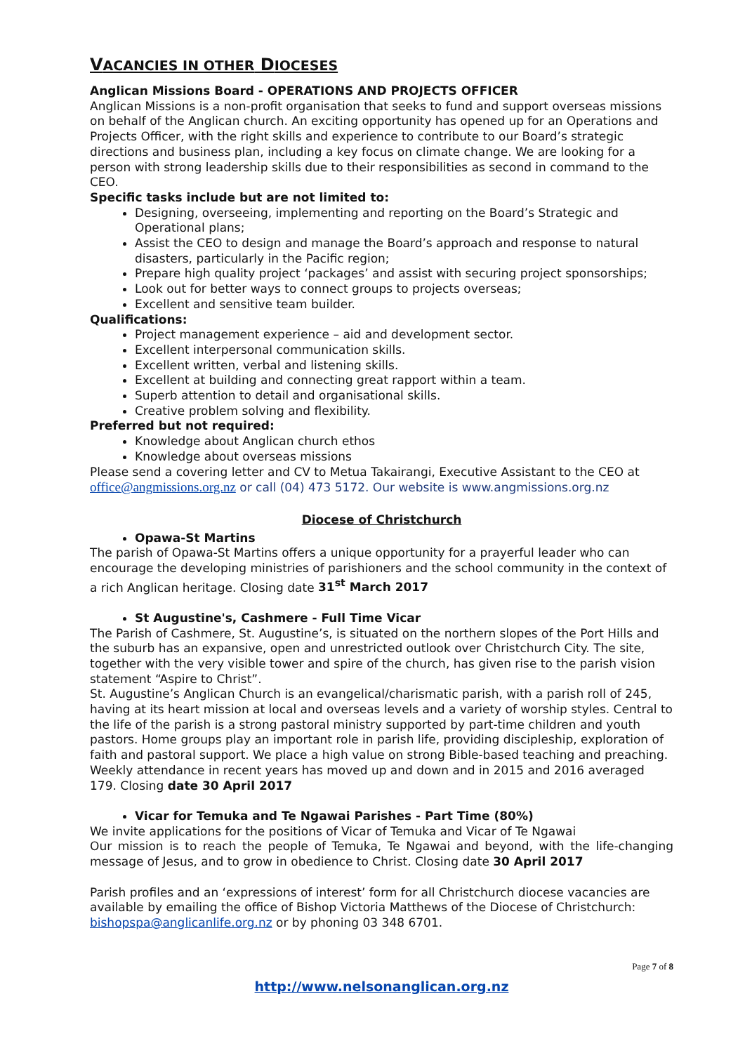VACANCIES IN OTHER DIOCESES
Anglican Missions Board - OPERATIONS AND PROJECTS OFFICER
Anglican Missions is a non-profit organisation that seeks to fund and support overseas missions on behalf of the Anglican church. An exciting opportunity has opened up for an Operations and Projects Officer, with the right skills and experience to contribute to our Board’s strategic directions and business plan, including a key focus on climate change. We are looking for a person with strong leadership skills due to their responsibilities as second in command to the CEO.
Specific tasks include but are not limited to:
Designing, overseeing, implementing and reporting on the Board’s Strategic and Operational plans;
Assist the CEO to design and manage the Board’s approach and response to natural disasters, particularly in the Pacific region;
Prepare high quality project ‘packages’ and assist with securing project sponsorships;
Look out for better ways to connect groups to projects overseas;
Excellent and sensitive team builder.
Qualifications:
Project management experience – aid and development sector.
Excellent interpersonal communication skills.
Excellent written, verbal and listening skills.
Excellent at building and connecting great rapport within a team.
Superb attention to detail and organisational skills.
Creative problem solving and flexibility.
Preferred but not required:
Knowledge about Anglican church ethos
Knowledge about overseas missions
Please send a covering letter and CV to Metua Takairangi, Executive Assistant to the CEO at office@angmissions.org.nz or call (04) 473 5172. Our website is www.angmissions.org.nz
Diocese of Christchurch
Opawa-St Martins
The parish of Opawa-St Martins offers a unique opportunity for a prayerful leader who can encourage the developing ministries of parishioners and the school community in the context of a rich Anglican heritage. Closing date 31<sup>st</sup> March 2017
St Augustine's, Cashmere - Full Time Vicar
The Parish of Cashmere, St. Augustine’s, is situated on the northern slopes of the Port Hills and the suburb has an expansive, open and unrestricted outlook over Christchurch City. The site, together with the very visible tower and spire of the church, has given rise to the parish vision statement “Aspire to Christ”.
St. Augustine’s Anglican Church is an evangelical/charismatic parish, with a parish roll of 245, having at its heart mission at local and overseas levels and a variety of worship styles. Central to the life of the parish is a strong pastoral ministry supported by part-time children and youth pastors. Home groups play an important role in parish life, providing discipleship, exploration of faith and pastoral support. We place a high value on strong Bible-based teaching and preaching. Weekly attendance in recent years has moved up and down and in 2015 and 2016 averaged 179. Closing date 30 April 2017
Vicar for Temuka and Te Ngawai Parishes - Part Time (80%)
We invite applications for the positions of Vicar of Temuka and Vicar of Te Ngawai
Our mission is to reach the people of Temuka, Te Ngawai and beyond, with the life-changing message of Jesus, and to grow in obedience to Christ. Closing date 30 April 2017
Parish profiles and an ‘expressions of interest’ form for all Christchurch diocese vacancies are available by emailing the office of Bishop Victoria Matthews of the Diocese of Christchurch: bishopspa@anglicanlife.org.nz or by phoning 03 348 6701.
Page 7 of 8
http://www.nelsonanglican.org.nz